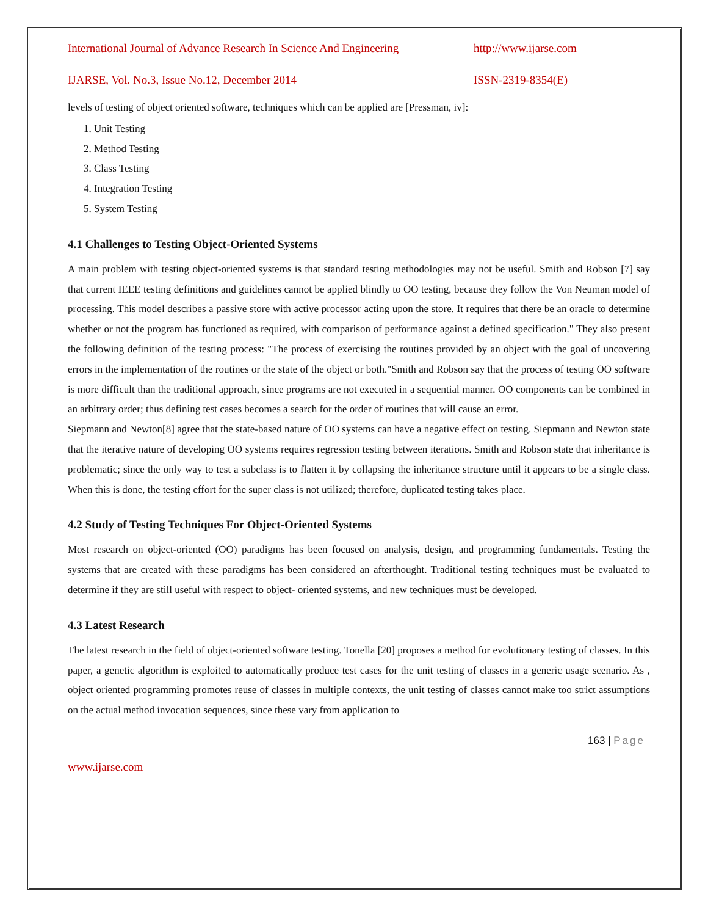International Journal of Advance Research In Science And Engineering http://www.ijarse.com
IJARSE, Vol. No.3, Issue No.12, December 2014 ISSN-2319-8354(E)
levels of testing of object oriented software, techniques which can be applied are [Pressman, iv]:
1. Unit Testing
2. Method Testing
3. Class Testing
4. Integration Testing
5. System Testing
4.1 Challenges to Testing Object-Oriented Systems
A main problem with testing object-oriented systems is that standard testing methodologies may not be useful. Smith and Robson [7] say that current IEEE testing definitions and guidelines cannot be applied blindly to OO testing, because they follow the Von Neuman model of processing. This model describes a passive store with active processor acting upon the store. It requires that there be an oracle to determine whether or not the program has functioned as required, with comparison of performance against a defined specification." They also present the following definition of the testing process: "The process of exercising the routines provided by an object with the goal of uncovering errors in the implementation of the routines or the state of the object or both."Smith and Robson say that the process of testing OO software is more difficult than the traditional approach, since programs are not executed in a sequential manner. OO components can be combined in an arbitrary order; thus defining test cases becomes a search for the order of routines that will cause an error.
Siepmann and Newton[8] agree that the state-based nature of OO systems can have a negative effect on testing. Siepmann and Newton state that the iterative nature of developing OO systems requires regression testing between iterations. Smith and Robson state that inheritance is problematic; since the only way to test a subclass is to flatten it by collapsing the inheritance structure until it appears to be a single class. When this is done, the testing effort for the super class is not utilized; therefore, duplicated testing takes place.
4.2 Study of Testing Techniques For Object-Oriented Systems
Most research on object-oriented (OO) paradigms has been focused on analysis, design, and programming fundamentals. Testing the systems that are created with these paradigms has been considered an afterthought. Traditional testing techniques must be evaluated to determine if they are still useful with respect to object- oriented systems, and new techniques must be developed.
4.3 Latest Research
The latest research in the field of object-oriented software testing. Tonella [20] proposes a method for evolutionary testing of classes. In this paper, a genetic algorithm is exploited to automatically produce test cases for the unit testing of classes in a generic usage scenario. As , object oriented programming promotes reuse of classes in multiple contexts, the unit testing of classes cannot make too strict assumptions on the actual method invocation sequences, since these vary from application to
163 | Page
www.ijarse.com